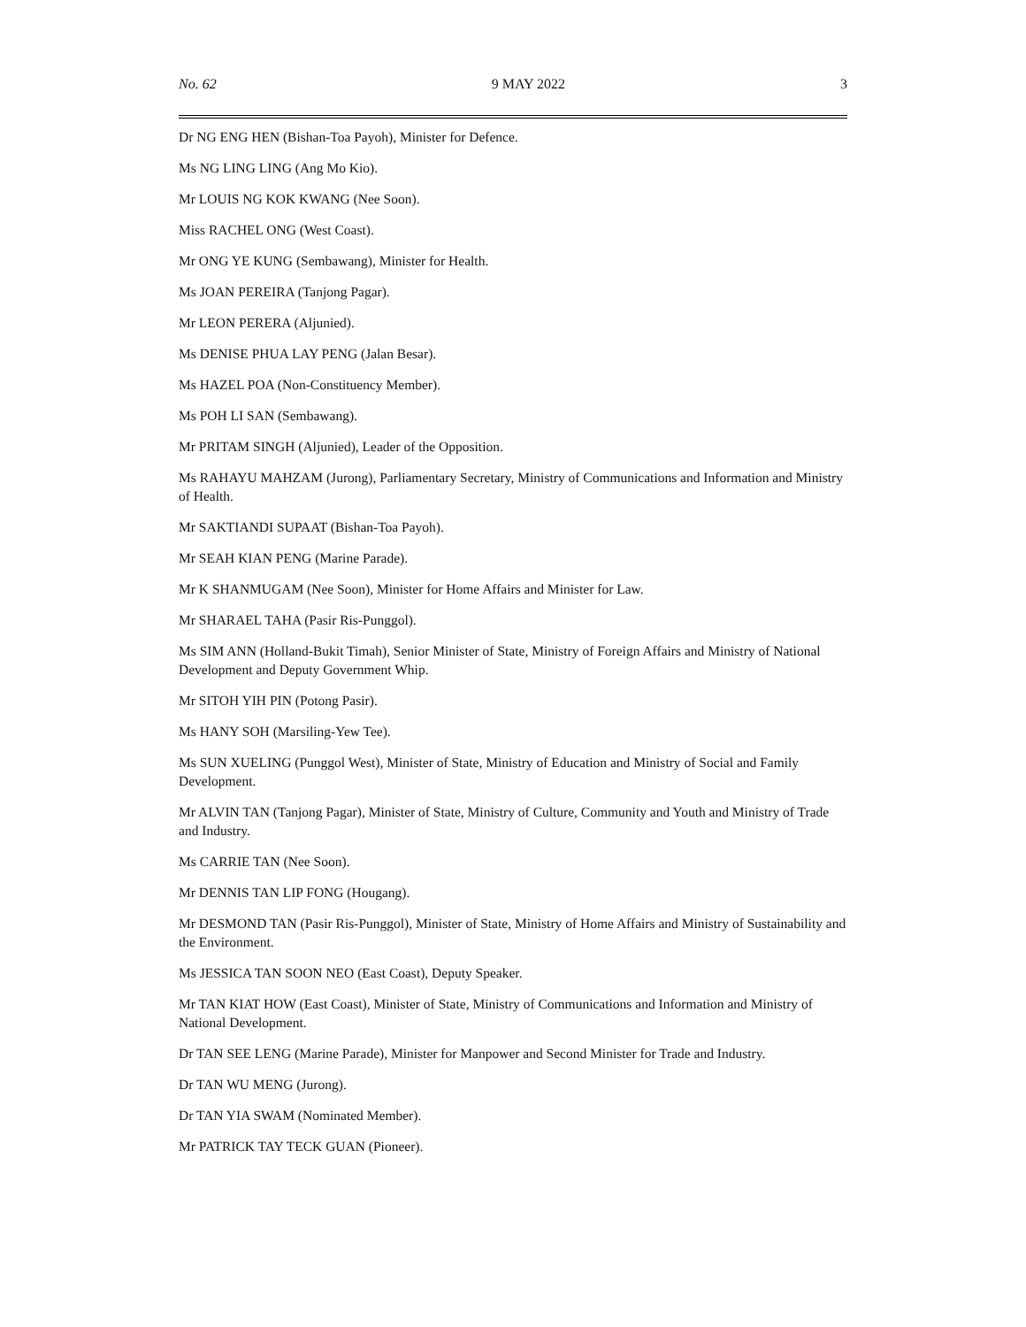No. 62 9 MAY 2022 3
Dr NG ENG HEN (Bishan-Toa Payoh), Minister for Defence.
Ms NG LING LING (Ang Mo Kio).
Mr LOUIS NG KOK KWANG (Nee Soon).
Miss RACHEL ONG (West Coast).
Mr ONG YE KUNG (Sembawang), Minister for Health.
Ms JOAN PEREIRA (Tanjong Pagar).
Mr LEON PERERA (Aljunied).
Ms DENISE PHUA LAY PENG (Jalan Besar).
Ms HAZEL POA (Non-Constituency Member).
Ms POH LI SAN (Sembawang).
Mr PRITAM SINGH (Aljunied), Leader of the Opposition.
Ms RAHAYU MAHZAM (Jurong), Parliamentary Secretary, Ministry of Communications and Information and Ministry of Health.
Mr SAKTIANDI SUPAAT (Bishan-Toa Payoh).
Mr SEAH KIAN PENG (Marine Parade).
Mr K SHANMUGAM (Nee Soon), Minister for Home Affairs and Minister for Law.
Mr SHARAEL TAHA (Pasir Ris-Punggol).
Ms SIM ANN (Holland-Bukit Timah), Senior Minister of State, Ministry of Foreign Affairs and Ministry of National Development and Deputy Government Whip.
Mr SITOH YIH PIN (Potong Pasir).
Ms HANY SOH (Marsiling-Yew Tee).
Ms SUN XUELING (Punggol West), Minister of State, Ministry of Education and Ministry of Social and Family Development.
Mr ALVIN TAN (Tanjong Pagar), Minister of State, Ministry of Culture, Community and Youth and Ministry of Trade and Industry.
Ms CARRIE TAN (Nee Soon).
Mr DENNIS TAN LIP FONG (Hougang).
Mr DESMOND TAN (Pasir Ris-Punggol), Minister of State, Ministry of Home Affairs and Ministry of Sustainability and the Environment.
Ms JESSICA TAN SOON NEO (East Coast), Deputy Speaker.
Mr TAN KIAT HOW (East Coast), Minister of State, Ministry of Communications and Information and Ministry of National Development.
Dr TAN SEE LENG (Marine Parade), Minister for Manpower and Second Minister for Trade and Industry.
Dr TAN WU MENG (Jurong).
Dr TAN YIA SWAM (Nominated Member).
Mr PATRICK TAY TECK GUAN (Pioneer).